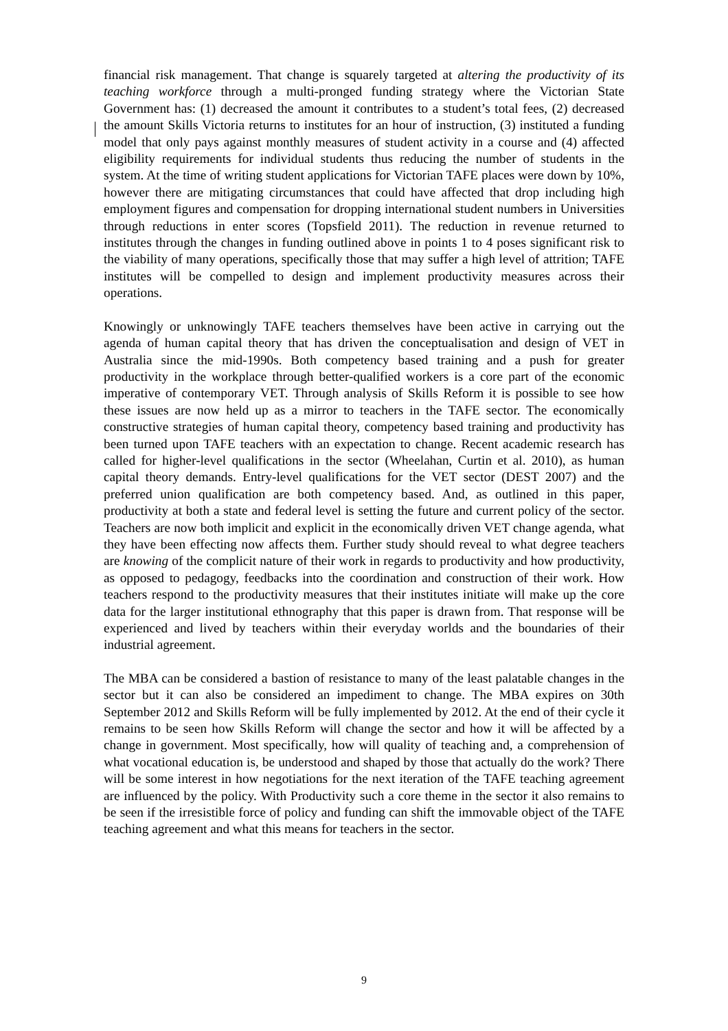financial risk management. That change is squarely targeted at altering the productivity of its teaching workforce through a multi-pronged funding strategy where the Victorian State Government has: (1) decreased the amount it contributes to a student’s total fees, (2) decreased the amount Skills Victoria returns to institutes for an hour of instruction, (3) instituted a funding model that only pays against monthly measures of student activity in a course and (4) affected eligibility requirements for individual students thus reducing the number of students in the system. At the time of writing student applications for Victorian TAFE places were down by 10%, however there are mitigating circumstances that could have affected that drop including high employment figures and compensation for dropping international student numbers in Universities through reductions in enter scores (Topsfield 2011). The reduction in revenue returned to institutes through the changes in funding outlined above in points 1 to 4 poses significant risk to the viability of many operations, specifically those that may suffer a high level of attrition; TAFE institutes will be compelled to design and implement productivity measures across their operations.
Knowingly or unknowingly TAFE teachers themselves have been active in carrying out the agenda of human capital theory that has driven the conceptualisation and design of VET in Australia since the mid-1990s. Both competency based training and a push for greater productivity in the workplace through better-qualified workers is a core part of the economic imperative of contemporary VET. Through analysis of Skills Reform it is possible to see how these issues are now held up as a mirror to teachers in the TAFE sector. The economically constructive strategies of human capital theory, competency based training and productivity has been turned upon TAFE teachers with an expectation to change. Recent academic research has called for higher-level qualifications in the sector (Wheelahan, Curtin et al. 2010), as human capital theory demands. Entry-level qualifications for the VET sector (DEST 2007) and the preferred union qualification are both competency based. And, as outlined in this paper, productivity at both a state and federal level is setting the future and current policy of the sector. Teachers are now both implicit and explicit in the economically driven VET change agenda, what they have been effecting now affects them. Further study should reveal to what degree teachers are knowing of the complicit nature of their work in regards to productivity and how productivity, as opposed to pedagogy, feedbacks into the coordination and construction of their work. How teachers respond to the productivity measures that their institutes initiate will make up the core data for the larger institutional ethnography that this paper is drawn from. That response will be experienced and lived by teachers within their everyday worlds and the boundaries of their industrial agreement.
The MBA can be considered a bastion of resistance to many of the least palatable changes in the sector but it can also be considered an impediment to change. The MBA expires on 30th September 2012 and Skills Reform will be fully implemented by 2012. At the end of their cycle it remains to be seen how Skills Reform will change the sector and how it will be affected by a change in government. Most specifically, how will quality of teaching and, a comprehension of what vocational education is, be understood and shaped by those that actually do the work? There will be some interest in how negotiations for the next iteration of the TAFE teaching agreement are influenced by the policy. With Productivity such a core theme in the sector it also remains to be seen if the irresistible force of policy and funding can shift the immovable object of the TAFE teaching agreement and what this means for teachers in the sector.
9